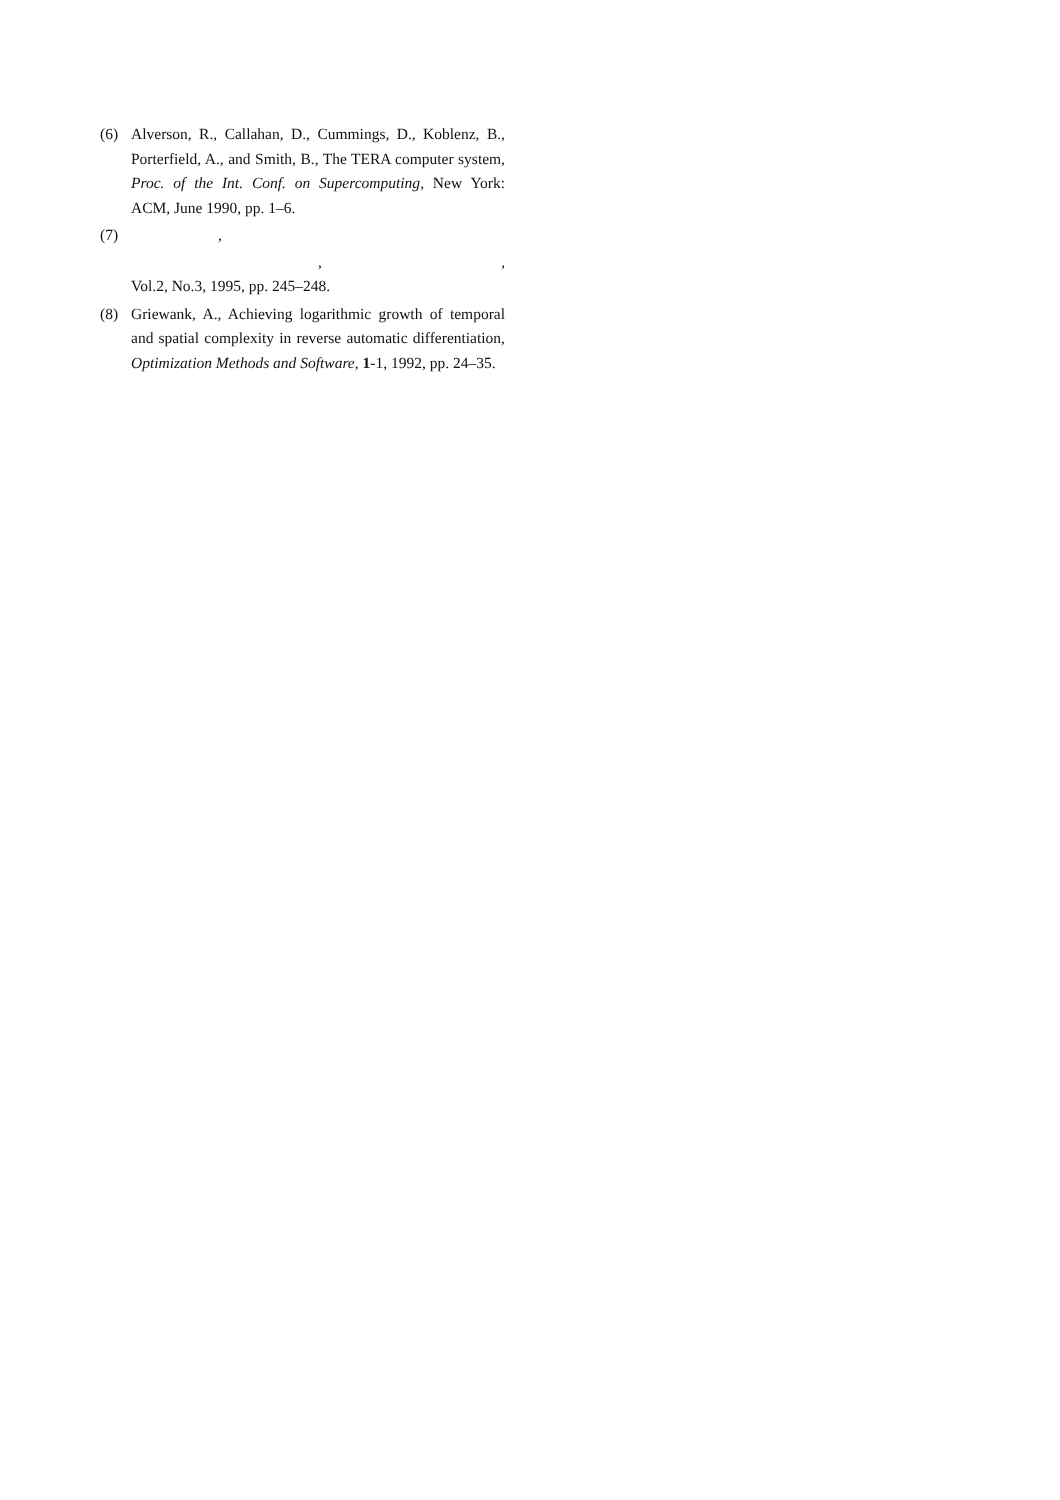(6) Alverson, R., Callahan, D., Cummings, D., Koblenz, B., Porterfield, A., and Smith, B., The TERA computer system, Proc. of the Int. Conf. on Supercomputing, New York: ACM, June 1990, pp. 1–6.
(7) ,
,,
Vol.2, No.3, 1995, pp. 245–248.
(8) Griewank, A., Achieving logarithmic growth of temporal and spatial complexity in reverse automatic differentiation, Optimization Methods and Software, 1-1, 1992, pp. 24–35.